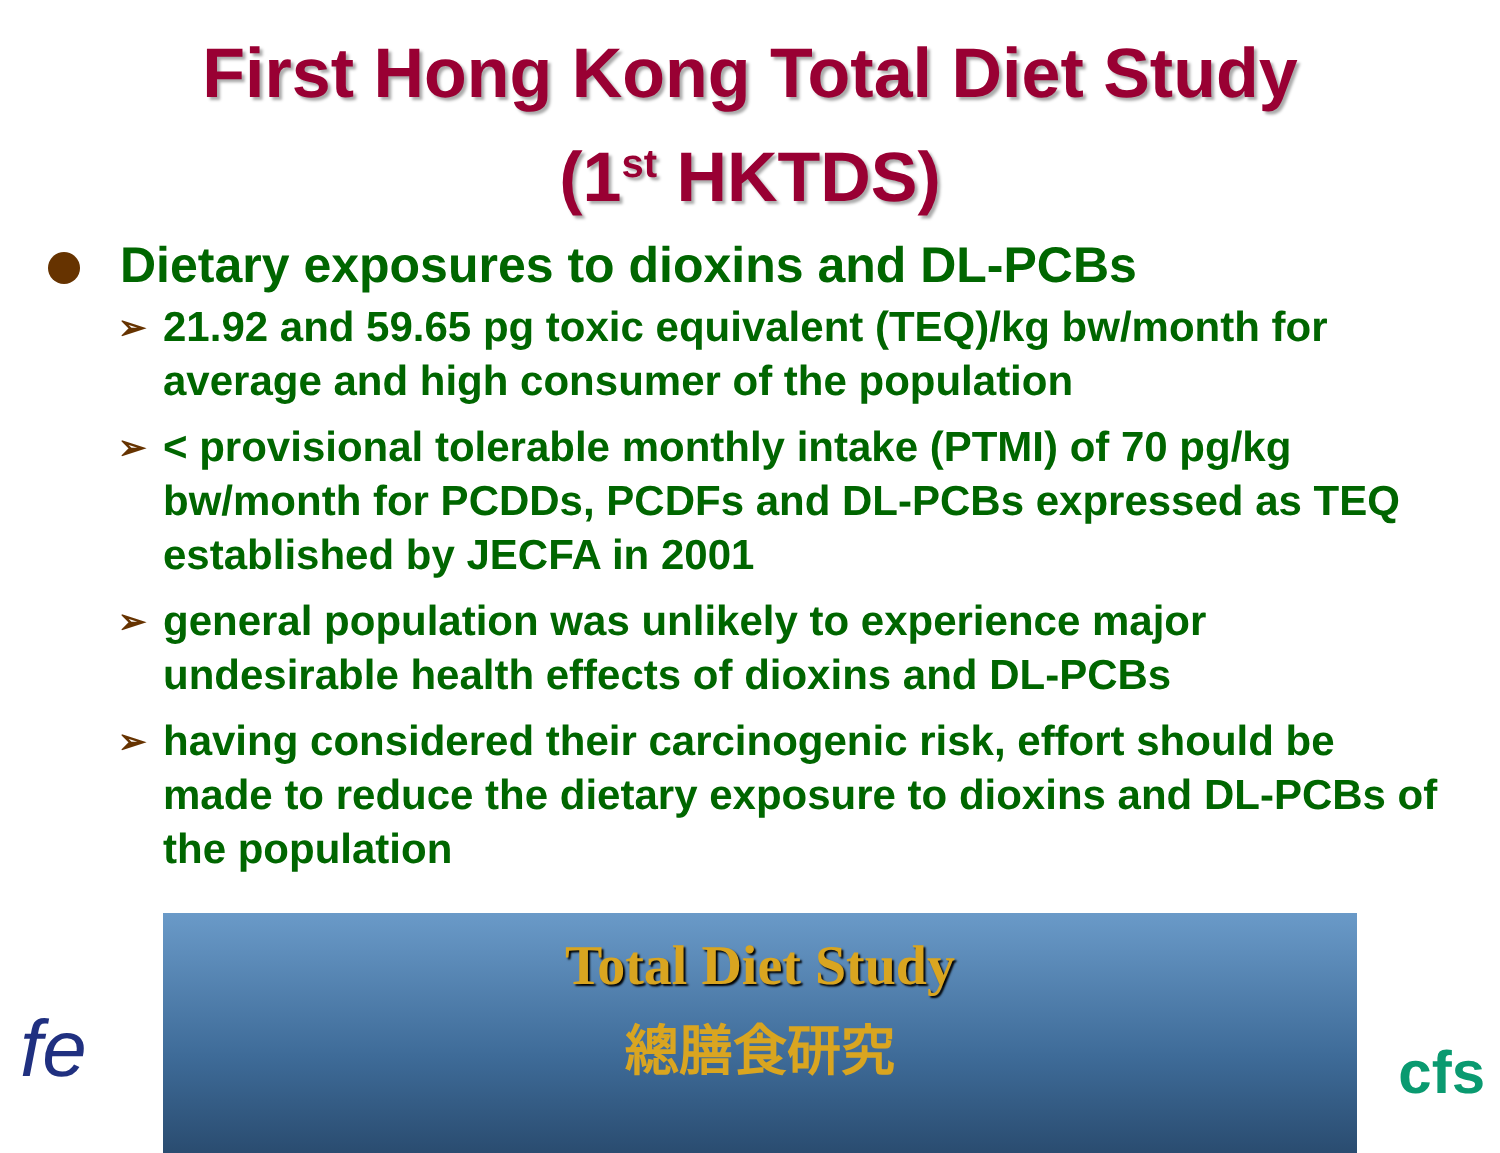First Hong Kong Total Diet Study
(1<sup>st</sup> HKTDS)
Dietary exposures to dioxins and DL-PCBs
➢ 21.92 and 59.65 pg toxic equivalent (TEQ)/kg bw/month for average and high consumer of the population
➢ < provisional tolerable monthly intake (PTMI) of 70 pg/kg bw/month for PCDDs, PCDFs and DL-PCBs expressed as TEQ established by JECFA in 2001
➢ general population was unlikely to experience major undesirable health effects of dioxins and DL-PCBs
➢ having considered their carcinogenic risk, effort should be made to reduce the dietary exposure to dioxins and DL-PCBs of the population
fe
Total Diet Study
總膳食研究
cfs